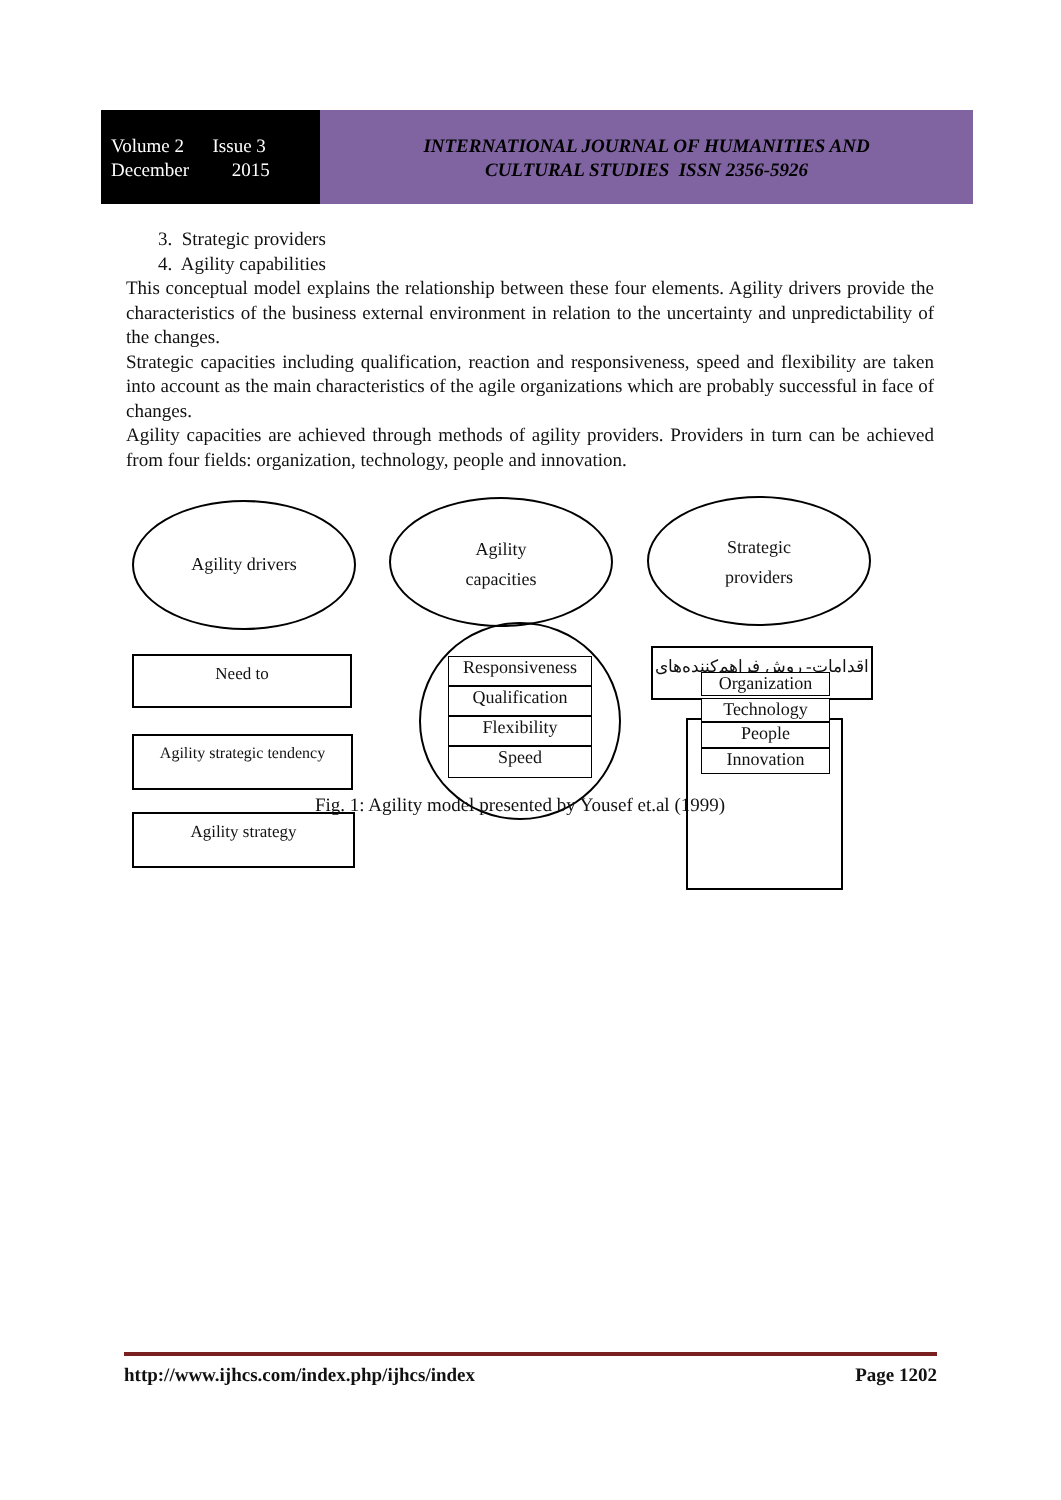Volume 2 Issue 3
December 2015
INTERNATIONAL JOURNAL OF HUMANITIES AND
CULTURAL STUDIES ISSN 2356-5926
3. Strategic providers
4. Agility capabilities
This conceptual model explains the relationship between these four elements. Agility drivers provide the characteristics of the business external environment in relation to the uncertainty and unpredictability of the changes.
Strategic capacities including qualification, reaction and responsiveness, speed and flexibility are taken into account as the main characteristics of the agile organizations which are probably successful in face of changes.
Agility capacities are achieved through methods of agility providers. Providers in turn can be achieved from four fields: organization, technology, people and innovation.
Agility drivers
Agility
capacities
Strategic
providers
Need to
Agility strategic tendency
Agility strategy
اقدامات- روش فراهم‌کننده‌های
Responsiveness
Qualification
Flexibility
Speed
Organization
Technology
People
Innovation
Fig. 1: Agility model presented by Yousef et.al (1999)
http://www.ijhcs.com/index.php/ijhcs/index Page 1202